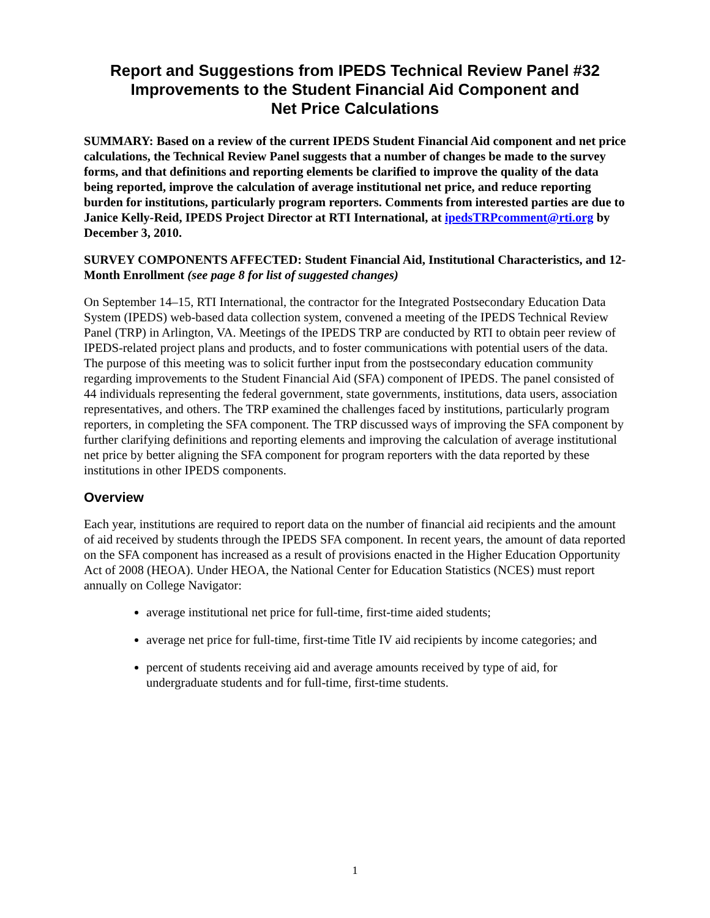Report and Suggestions from IPEDS Technical Review Panel #32
Improvements to the Student Financial Aid Component and
Net Price Calculations
SUMMARY: Based on a review of the current IPEDS Student Financial Aid component and net price calculations, the Technical Review Panel suggests that a number of changes be made to the survey forms, and that definitions and reporting elements be clarified to improve the quality of the data being reported, improve the calculation of average institutional net price, and reduce reporting burden for institutions, particularly program reporters. Comments from interested parties are due to Janice Kelly-Reid, IPEDS Project Director at RTI International, at ipedsTRPcomment@rti.org by December 3, 2010.
SURVEY COMPONENTS AFFECTED: Student Financial Aid, Institutional Characteristics, and 12-Month Enrollment (see page 8 for list of suggested changes)
On September 14–15, RTI International, the contractor for the Integrated Postsecondary Education Data System (IPEDS) web-based data collection system, convened a meeting of the IPEDS Technical Review Panel (TRP) in Arlington, VA. Meetings of the IPEDS TRP are conducted by RTI to obtain peer review of IPEDS-related project plans and products, and to foster communications with potential users of the data. The purpose of this meeting was to solicit further input from the postsecondary education community regarding improvements to the Student Financial Aid (SFA) component of IPEDS. The panel consisted of 44 individuals representing the federal government, state governments, institutions, data users, association representatives, and others. The TRP examined the challenges faced by institutions, particularly program reporters, in completing the SFA component. The TRP discussed ways of improving the SFA component by further clarifying definitions and reporting elements and improving the calculation of average institutional net price by better aligning the SFA component for program reporters with the data reported by these institutions in other IPEDS components.
Overview
Each year, institutions are required to report data on the number of financial aid recipients and the amount of aid received by students through the IPEDS SFA component. In recent years, the amount of data reported on the SFA component has increased as a result of provisions enacted in the Higher Education Opportunity Act of 2008 (HEOA). Under HEOA, the National Center for Education Statistics (NCES) must report annually on College Navigator:
average institutional net price for full-time, first-time aided students;
average net price for full-time, first-time Title IV aid recipients by income categories; and
percent of students receiving aid and average amounts received by type of aid, for undergraduate students and for full-time, first-time students.
1